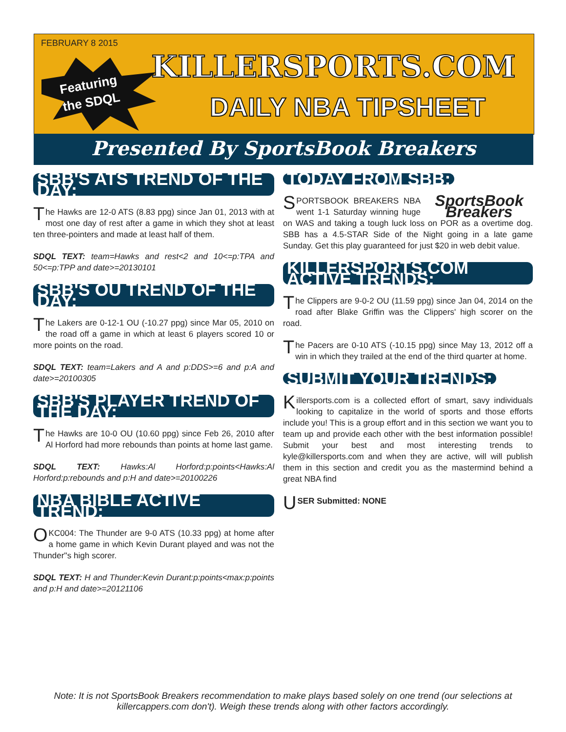FEBRUARY 8 2015
Featuring
the SDQL
KILLERSPORTS.COM
DAILY NBA TIPSHEET
Presented By SportsBook Breakers
SBB'S ATS TREND OF THE DAY:
The Hawks are 12-0 ATS (8.83 ppg) since Jan 01, 2013 with at most one day of rest after a game in which they shot at least ten three-pointers and made at least half of them.
SDQL TEXT: team=Hawks and rest<2 and 10<=p:TPA and 50<=p:TPP and date>=20130101
SBB'S OU TREND OF THE DAY:
The Lakers are 0-12-1 OU (-10.27 ppg) since Mar 05, 2010 on the road off a game in which at least 6 players scored 10 or more points on the road.
SDQL TEXT: team=Lakers and A and p:DDS>=6 and p:A and date>=20100305
SBB'S PLAYER TREND OF THE DAY:
The Hawks are 10-0 OU (10.60 ppg) since Feb 26, 2010 after Al Horford had more rebounds than points at home last game.
SDQL TEXT: Hawks:Al Horford:p:points<Hawks:Al Horford:p:rebounds and p:H and date>=20100226
NBA BIBLE ACTIVE TREND:
OKC004: The Thunder are 9-0 ATS (10.33 ppg) at home after a home game in which Kevin Durant played and was not the Thunder''s high scorer.
SDQL TEXT: H and Thunder:Kevin Durant:p:points<max:p:points and p:H and date>=20121106
TODAY FROM SBB:
SportsBook Breakers
SPORTSBOOK BREAKERS NBA went 1-1 Saturday winning huge on WAS and taking a tough luck loss on POR as a overtime dog. SBB has a 4.5-STAR Side of the Night going in a late game Sunday. Get this play guaranteed for just $20 in web debit value.
KILLERSPORTS.COM ACTIVE TRENDS:
The Clippers are 9-0-2 OU (11.59 ppg) since Jan 04, 2014 on the road after Blake Griffin was the Clippers' high scorer on the road.
The Pacers are 0-10 ATS (-10.15 ppg) since May 13, 2012 off a win in which they trailed at the end of the third quarter at home.
SUBMIT YOUR TRENDS:
Killersports.com is a collected effort of smart, savy individuals looking to capitalize in the world of sports and those efforts include you! This is a group effort and in this section we want you to team up and provide each other with the best information possible! Submit your best and most interesting trends to kyle@killersports.com and when they are active, will will publish them in this section and credit you as the mastermind behind a great NBA find
USER Submitted: NONE
Note: It is not SportsBook Breakers recommendation to make plays based solely on one trend (our selections at killercappers.com don't). Weigh these trends along with other factors accordingly.